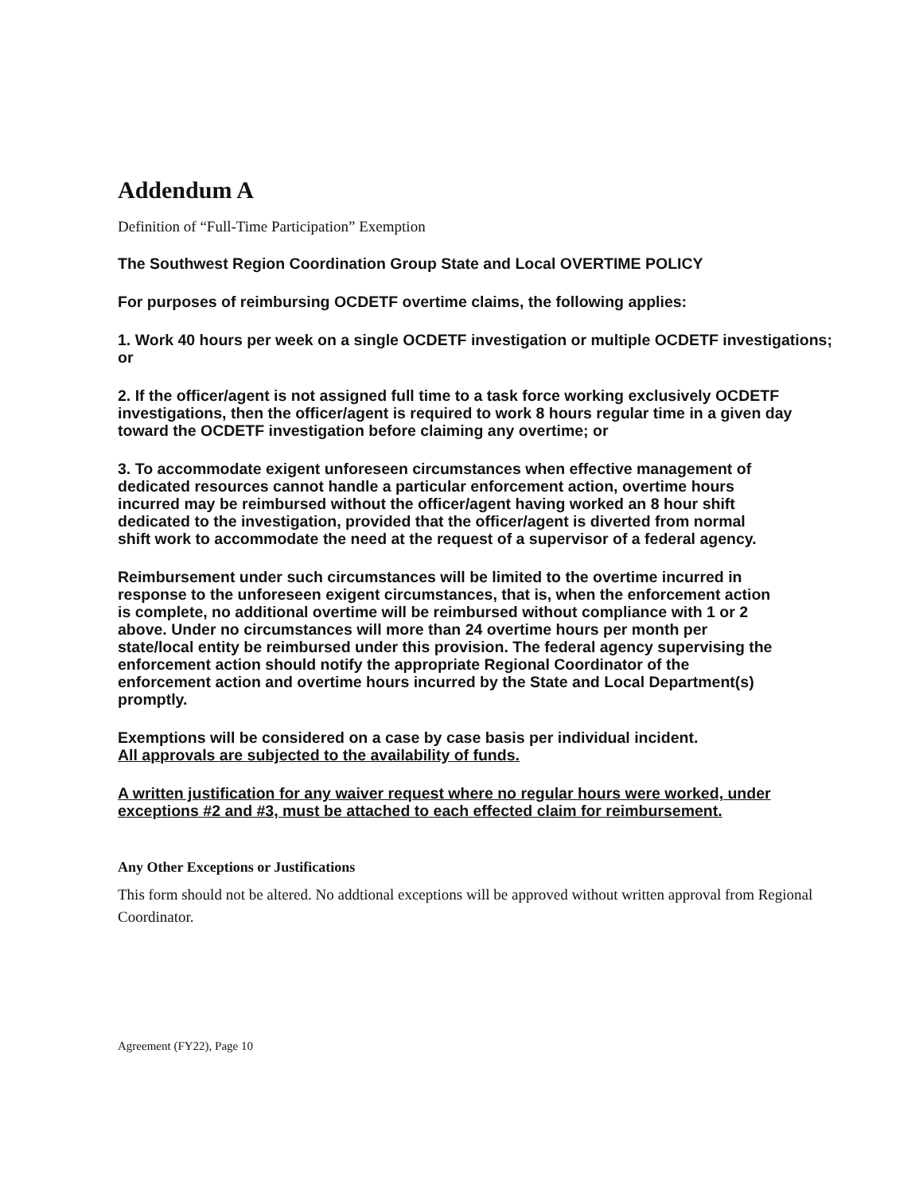Addendum A
Definition of “Full-Time Participation” Exemption
The Southwest Region Coordination Group State and Local OVERTIME POLICY
For purposes of reimbursing OCDETF overtime claims, the following applies:
1. Work 40 hours per week on a single OCDETF investigation or multiple OCDETF investigations; or
2. If the officer/agent is not assigned full time to a task force working exclusively OCDETF investigations, then the officer/agent is required to work 8 hours regular time in a given day toward the OCDETF investigation before claiming any overtime; or
3. To accommodate exigent unforeseen circumstances when effective management of dedicated resources cannot handle a particular enforcement action, overtime hours incurred may be reimbursed without the officer/agent having worked an 8 hour shift dedicated to the investigation, provided that the officer/agent is diverted from normal shift work to accommodate the need at the request of a supervisor of a federal agency.
Reimbursement under such circumstances will be limited to the overtime incurred in response to the unforeseen exigent circumstances, that is, when the enforcement action is complete, no additional overtime will be reimbursed without compliance with 1 or 2 above. Under no circumstances will more than 24 overtime hours per month per state/local entity be reimbursed under this provision. The federal agency supervising the enforcement action should notify the appropriate Regional Coordinator of the enforcement action and overtime hours incurred by the State and Local Department(s) promptly.
Exemptions will be considered on a case by case basis per individual incident.
All approvals are subjected to the availability of funds.
A written justification for any waiver request where no regular hours were worked, under exceptions #2 and #3, must be attached to each effected claim for reimbursement.
Any Other Exceptions or Justifications
This form should not be altered. No addtional exceptions will be approved without written approval from Regional Coordinator.
Agreement (FY22), Page 10